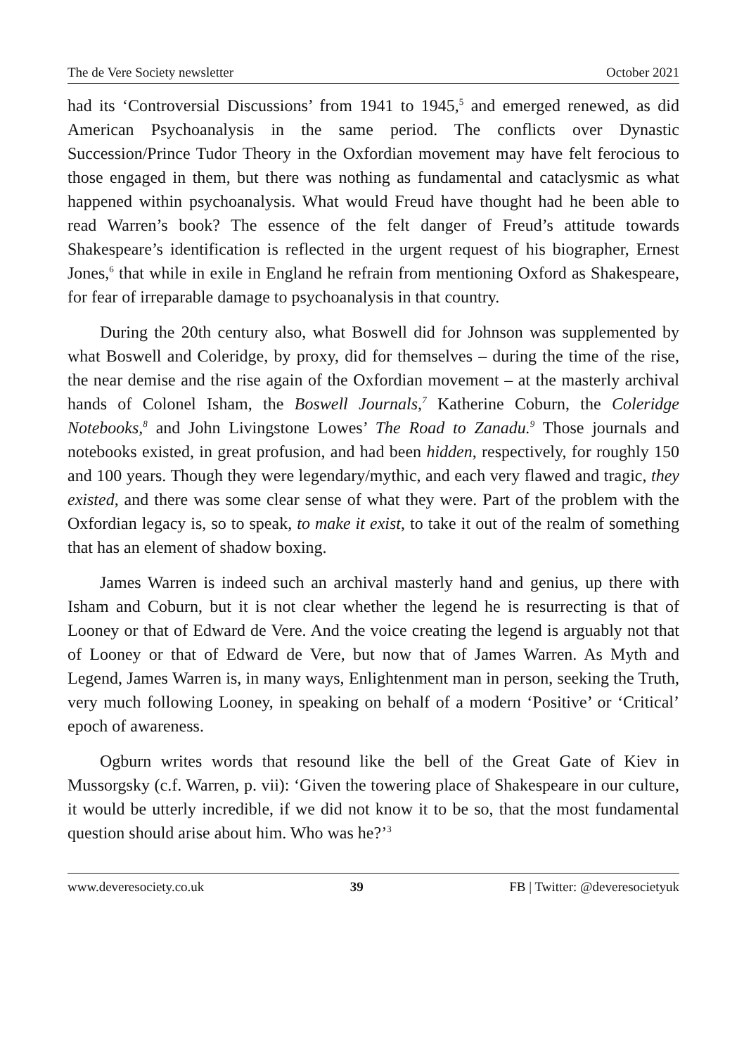The de Vere Society newsletter October 2021
had its ‘Controversial Discussions’ from 1941 to 1945,<sup>5</sup> and emerged renewed, as did American Psychoanalysis in the same period. The conflicts over Dynastic Succession/Prince Tudor Theory in the Oxfordian movement may have felt ferocious to those engaged in them, but there was nothing as fundamental and cataclysmic as what happened within psychoanalysis. What would Freud have thought had he been able to read Warren’s book? The essence of the felt danger of Freud’s attitude towards Shakespeare’s identification is reflected in the urgent request of his biographer, Ernest Jones,<sup>6</sup> that while in exile in England he refrain from mentioning Oxford as Shakespeare, for fear of irreparable damage to psychoanalysis in that country.
During the 20th century also, what Boswell did for Johnson was supplemented by what Boswell and Coleridge, by proxy, did for themselves – during the time of the rise, the near demise and the rise again of the Oxfordian movement – at the masterly archival hands of Colonel Isham, the Boswell Journals,<sup>7</sup> Katherine Coburn, the Coleridge Notebooks,<sup>8</sup> and John Livingstone Lowes’ The Road to Zanadu.<sup>9</sup> Those journals and notebooks existed, in great profusion, and had been hidden, respectively, for roughly 150 and 100 years. Though they were legendary/mythic, and each very flawed and tragic, they existed, and there was some clear sense of what they were. Part of the problem with the Oxfordian legacy is, so to speak, to make it exist, to take it out of the realm of something that has an element of shadow boxing.
James Warren is indeed such an archival masterly hand and genius, up there with Isham and Coburn, but it is not clear whether the legend he is resurrecting is that of Looney or that of Edward de Vere. And the voice creating the legend is arguably not that of Looney or that of Edward de Vere, but now that of James Warren. As Myth and Legend, James Warren is, in many ways, Enlightenment man in person, seeking the Truth, very much following Looney, in speaking on behalf of a modern ‘Positive’ or ‘Critical’ epoch of awareness.
Ogburn writes words that resound like the bell of the Great Gate of Kiev in Mussorgsky (c.f. Warren, p. vii): ‘Given the towering place of Shakespeare in our culture, it would be utterly incredible, if we did not know it to be so, that the most fundamental question should arise about him. Who was he?’<sup>3</sup>
www.deveresociety.co.uk 39 FB | Twitter: @deveresocietyuk